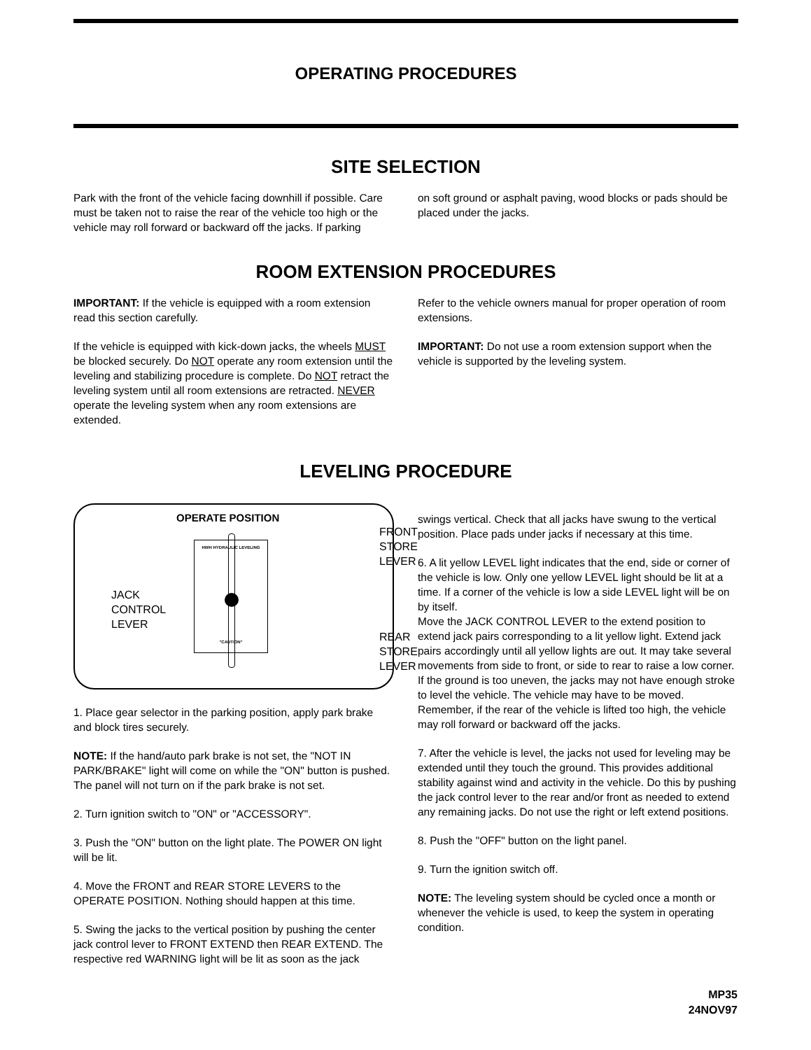OPERATING PROCEDURES
SITE SELECTION
Park with the front of the vehicle facing downhill if possible. Care must be taken not to raise the rear of the vehicle too high or the vehicle may roll forward or backward off the jacks. If parking
on soft ground or asphalt paving, wood blocks or pads should be placed under the jacks.
ROOM EXTENSION PROCEDURES
IMPORTANT: If the vehicle is equipped with a room extension read this section carefully.
If the vehicle is equipped with kick-down jacks, the wheels MUST be blocked securely. Do NOT operate any room extension until the leveling and stabilizing procedure is complete. Do NOT retract the leveling system until all room extensions are retracted. NEVER operate the leveling system when any room extensions are extended.
Refer to the vehicle owners manual for proper operation of room extensions.
IMPORTANT: Do not use a room extension support when the vehicle is supported by the leveling system.
LEVELING PROCEDURE
OPERATE POSITION
HWH HYDRAULIC LEVELING
"CAUTION"
FRONT
STORE
LEVER
JACK
CONTROL
LEVER
REAR
STORE
LEVER
1. Place gear selector in the parking position, apply park brake and block tires securely.
NOTE: If the hand/auto park brake is not set, the "NOT IN PARK/BRAKE" light will come on while the "ON" button is pushed. The panel will not turn on if the park brake is not set.
2. Turn ignition switch to "ON" or "ACCESSORY".
3. Push the "ON" button on the light plate. The POWER ON light will be lit.
4. Move the FRONT and REAR STORE LEVERS to the OPERATE POSITION. Nothing should happen at this time.
5. Swing the jacks to the vertical position by pushing the center jack control lever to FRONT EXTEND then REAR EXTEND. The respective red WARNING light will be lit as soon as the jack
swings vertical. Check that all jacks have swung to the vertical position. Place pads under jacks if necessary at this time.
6. A lit yellow LEVEL light indicates that the end, side or corner of the vehicle is low. Only one yellow LEVEL light should be lit at a time. If a corner of the vehicle is low a side LEVEL light will be on by itself.
Move the JACK CONTROL LEVER to the extend position to extend jack pairs corresponding to a lit yellow light. Extend jack pairs accordingly until all yellow lights are out. It may take several movements from side to front, or side to rear to raise a low corner. If the ground is too uneven, the jacks may not have enough stroke to level the vehicle. The vehicle may have to be moved. Remember, if the rear of the vehicle is lifted too high, the vehicle may roll forward or backward off the jacks.
7. After the vehicle is level, the jacks not used for leveling may be extended until they touch the ground. This provides additional stability against wind and activity in the vehicle. Do this by pushing the jack control lever to the rear and/or front as needed to extend any remaining jacks. Do not use the right or left extend positions.
8. Push the "OFF" button on the light panel.
9. Turn the ignition switch off.
NOTE: The leveling system should be cycled once a month or whenever the vehicle is used, to keep the system in operating condition.
MP35
24NOV97